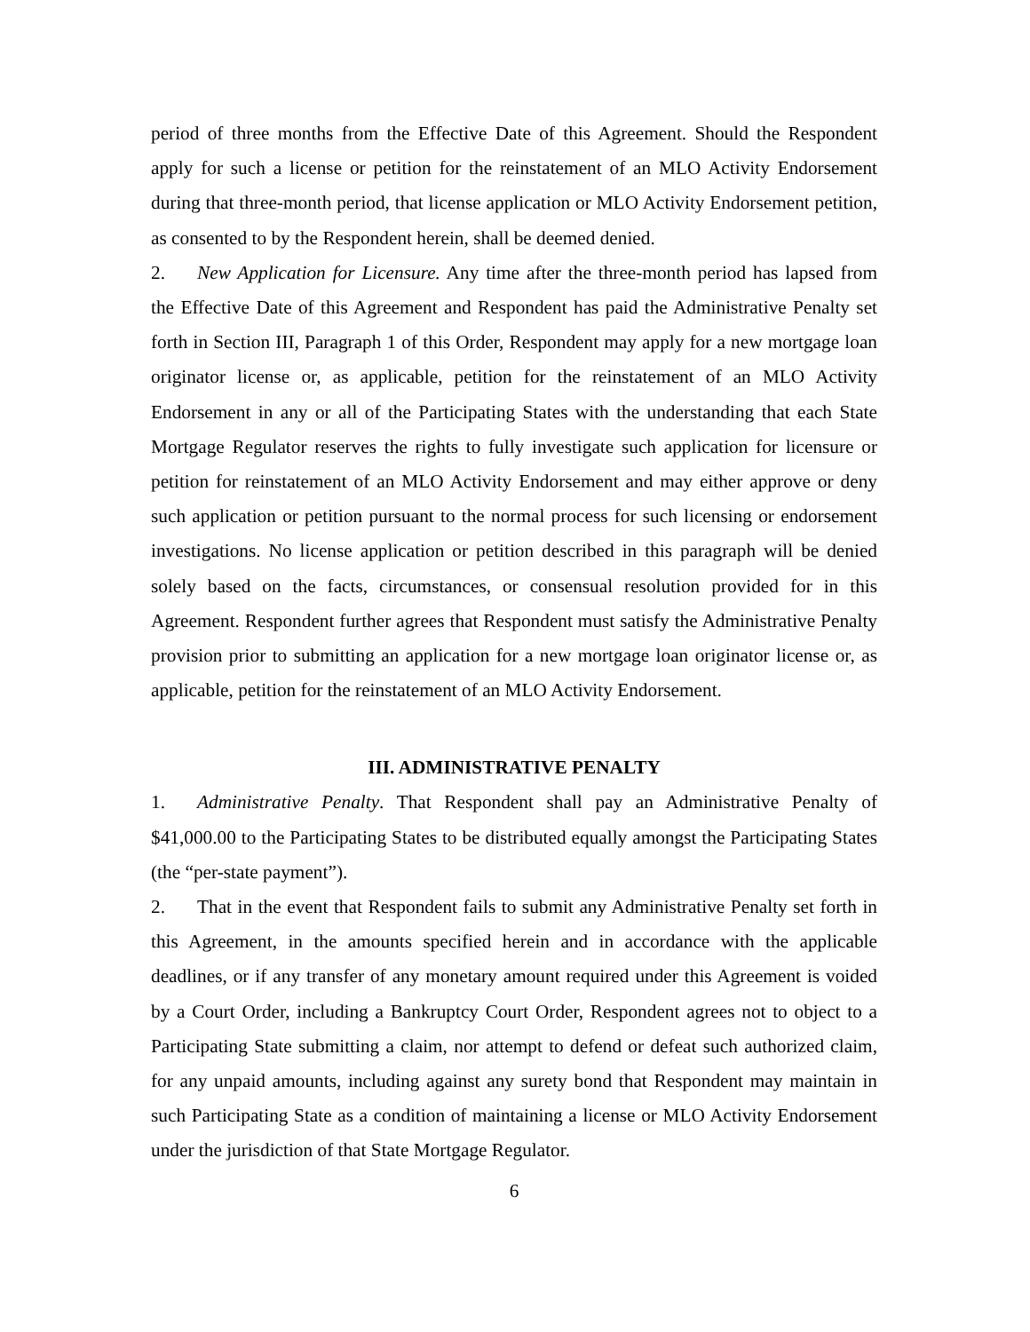period of three months from the Effective Date of this Agreement. Should the Respondent apply for such a license or petition for the reinstatement of an MLO Activity Endorsement during that three-month period, that license application or MLO Activity Endorsement petition, as consented to by the Respondent herein, shall be deemed denied.
2. New Application for Licensure. Any time after the three-month period has lapsed from the Effective Date of this Agreement and Respondent has paid the Administrative Penalty set forth in Section III, Paragraph 1 of this Order, Respondent may apply for a new mortgage loan originator license or, as applicable, petition for the reinstatement of an MLO Activity Endorsement in any or all of the Participating States with the understanding that each State Mortgage Regulator reserves the rights to fully investigate such application for licensure or petition for reinstatement of an MLO Activity Endorsement and may either approve or deny such application or petition pursuant to the normal process for such licensing or endorsement investigations. No license application or petition described in this paragraph will be denied solely based on the facts, circumstances, or consensual resolution provided for in this Agreement. Respondent further agrees that Respondent must satisfy the Administrative Penalty provision prior to submitting an application for a new mortgage loan originator license or, as applicable, petition for the reinstatement of an MLO Activity Endorsement.
III. ADMINISTRATIVE PENALTY
1. Administrative Penalty. That Respondent shall pay an Administrative Penalty of $41,000.00 to the Participating States to be distributed equally amongst the Participating States (the “per-state payment”).
2. That in the event that Respondent fails to submit any Administrative Penalty set forth in this Agreement, in the amounts specified herein and in accordance with the applicable deadlines, or if any transfer of any monetary amount required under this Agreement is voided by a Court Order, including a Bankruptcy Court Order, Respondent agrees not to object to a Participating State submitting a claim, nor attempt to defend or defeat such authorized claim, for any unpaid amounts, including against any surety bond that Respondent may maintain in such Participating State as a condition of maintaining a license or MLO Activity Endorsement under the jurisdiction of that State Mortgage Regulator.
6